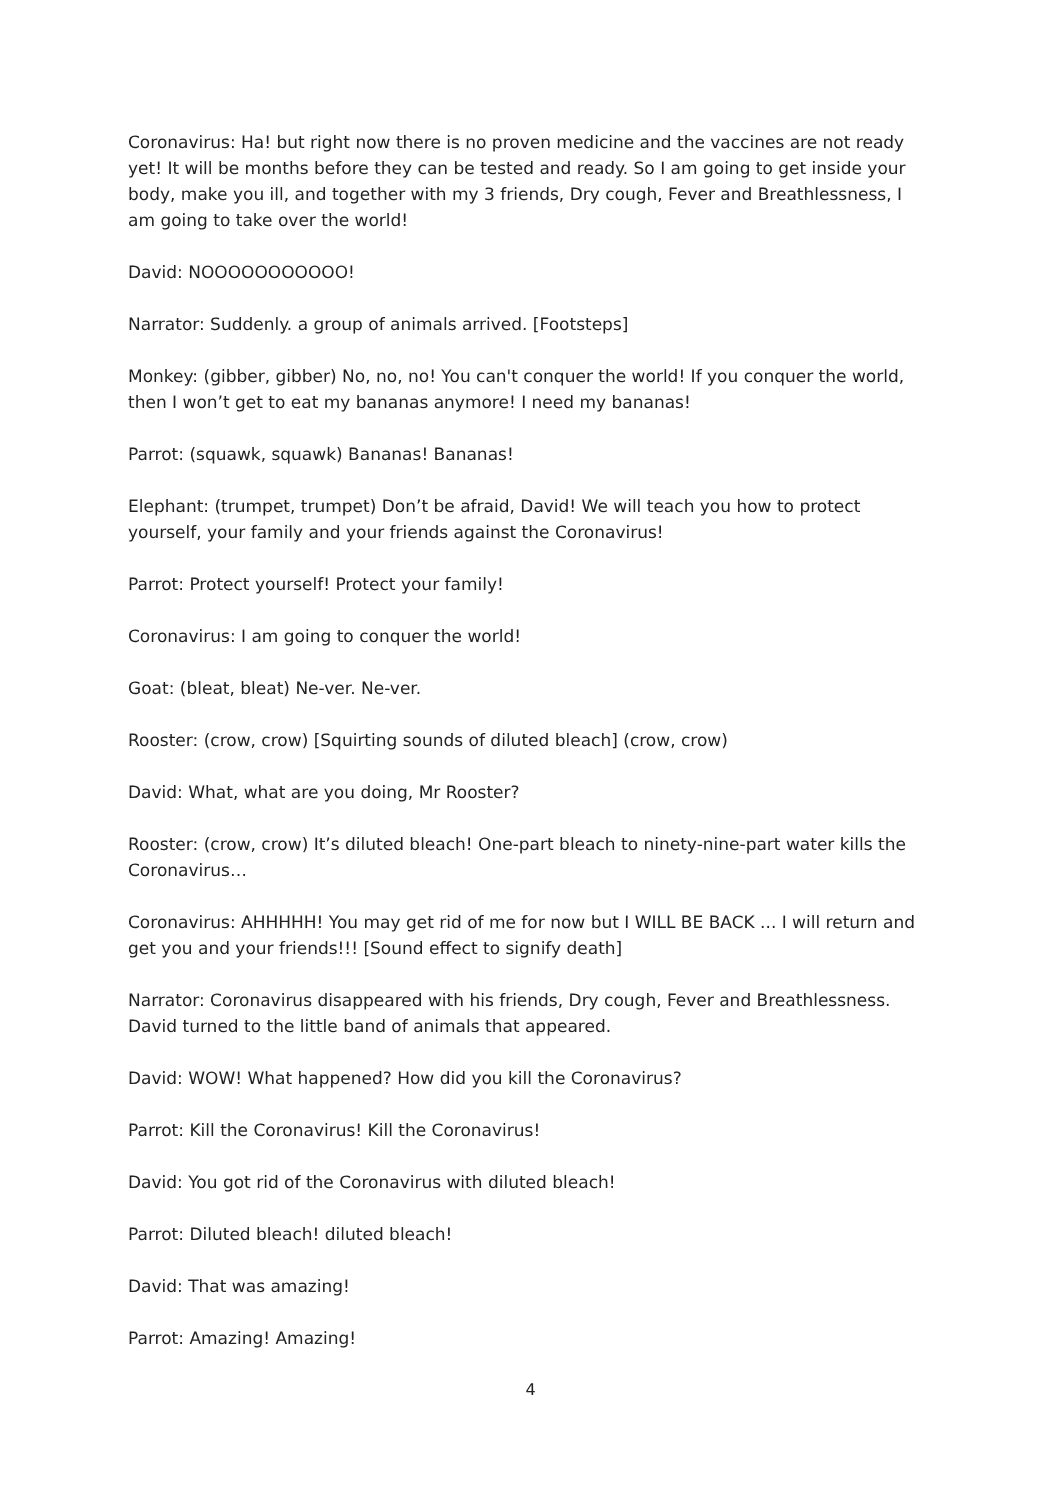Coronavirus: Ha! but right now there is no proven medicine and the vaccines are not ready yet! It will be months before they can be tested and ready. So I am going to get inside your body, make you ill, and together with my 3 friends, Dry cough, Fever and Breathlessness, I am going to take over the world!
David: NOOOOOOOOOOO!
Narrator: Suddenly. a group of animals arrived. [Footsteps]
Monkey: (gibber, gibber) No, no, no! You can't conquer the world! If you conquer the world, then I won’t get to eat my bananas anymore! I need my bananas!
Parrot: (squawk, squawk) Bananas! Bananas!
Elephant: (trumpet, trumpet) Don’t be afraid, David! We will teach you how to protect yourself, your family and your friends against the Coronavirus!
Parrot: Protect yourself! Protect your family!
Coronavirus: I am going to conquer the world!
Goat: (bleat, bleat) Ne-ver. Ne-ver.
Rooster: (crow, crow) [Squirting sounds of diluted bleach] (crow, crow)
David: What, what are you doing, Mr Rooster?
Rooster: (crow, crow) It’s diluted bleach! One-part bleach to ninety-nine-part water kills the Coronavirus…
Coronavirus: AHHHHH! You may get rid of me for now but I WILL BE BACK ... I will return and get you and your friends!!! [Sound effect to signify death]
Narrator: Coronavirus disappeared with his friends, Dry cough, Fever and Breathlessness. David turned to the little band of animals that appeared.
David: WOW! What happened? How did you kill the Coronavirus?
Parrot: Kill the Coronavirus! Kill the Coronavirus!
David: You got rid of the Coronavirus with diluted bleach!
Parrot: Diluted bleach! diluted bleach!
David: That was amazing!
Parrot: Amazing! Amazing!
4